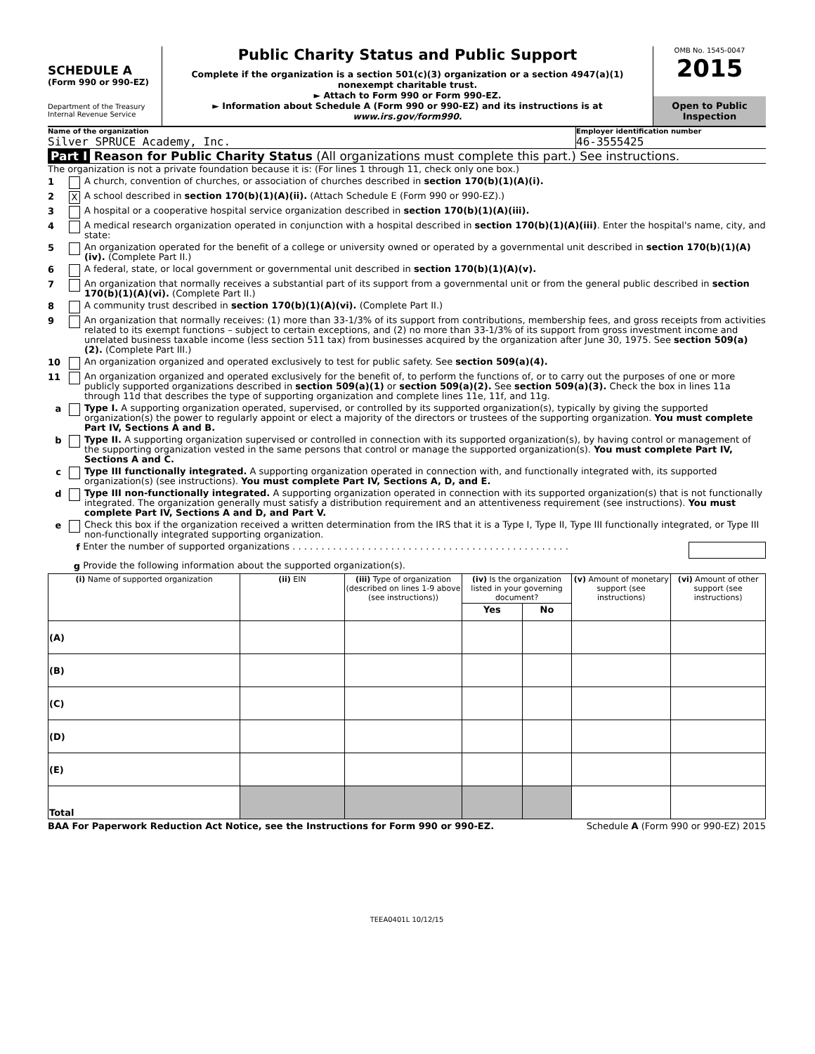SCHEDULE A
(Form 990 or 990-EZ)
Department of the Treasury
Internal Revenue Service
Public Charity Status and Public Support
Complete if the organization is a section 501(c)(3) organization or a section 4947(a)(1) nonexempt charitable trust.
► Attach to Form 990 or Form 990-EZ.
► Information about Schedule A (Form 990 or 990-EZ) and its instructions is at www.irs.gov/form990.
OMB No. 1545-0047
2015
Open to Public Inspection
Name of the organization
Silver SPRUCE Academy, Inc.
Employer identification number
46-3555425
Part I Reason for Public Charity Status (All organizations must complete this part.) See instructions.
The organization is not a private foundation because it is: (For lines 1 through 11, check only one box.)
1 A church, convention of churches, or association of churches described in section 170(b)(1)(A)(i).
2 X A school described in section 170(b)(1)(A)(ii). (Attach Schedule E (Form 990 or 990-EZ).)
3 A hospital or a cooperative hospital service organization described in section 170(b)(1)(A)(iii).
4 A medical research organization operated in conjunction with a hospital described in section 170(b)(1)(A)(iii). Enter the hospital's name, city, and state:
5 An organization operated for the benefit of a college or university owned or operated by a governmental unit described in section 170(b)(1)(A)(iv). (Complete Part II.)
6 A federal, state, or local government or governmental unit described in section 170(b)(1)(A)(v).
7 An organization that normally receives a substantial part of its support from a governmental unit or from the general public described in section 170(b)(1)(A)(vi). (Complete Part II.)
8 A community trust described in section 170(b)(1)(A)(vi). (Complete Part II.)
9 An organization that normally receives: (1) more than 33-1/3% of its support from contributions, membership fees, and gross receipts from activities related to its exempt functions – subject to certain exceptions, and (2) no more than 33-1/3% of its support from gross investment income and unrelated business taxable income (less section 511 tax) from businesses acquired by the organization after June 30, 1975. See section 509(a)(2). (Complete Part III.)
10 An organization organized and operated exclusively to test for public safety. See section 509(a)(4).
11 An organization organized and operated exclusively for the benefit of, to perform the functions of, or to carry out the purposes of one or more publicly supported organizations described in section 509(a)(1) or section 509(a)(2). See section 509(a)(3). Check the box in lines 11a through 11d that describes the type of supporting organization and complete lines 11e, 11f, and 11g.
a Type I. A supporting organization operated, supervised, or controlled by its supported organization(s), typically by giving the supported organization(s) the power to regularly appoint or elect a majority of the directors or trustees of the supporting organization. You must complete Part IV, Sections A and B.
b Type II. A supporting organization supervised or controlled in connection with its supported organization(s), by having control or management of the supporting organization vested in the same persons that control or manage the supported organization(s). You must complete Part IV, Sections A and C.
c Type III functionally integrated. A supporting organization operated in connection with, and functionally integrated with, its supported organization(s) (see instructions). You must complete Part IV, Sections A, D, and E.
d Type III non-functionally integrated. A supporting organization operated in connection with its supported organization(s) that is not functionally integrated. The organization generally must satisfy a distribution requirement and an attentiveness requirement (see instructions). You must complete Part IV, Sections A and D, and Part V.
e Check this box if the organization received a written determination from the IRS that it is a Type I, Type II, Type III functionally integrated, or Type III non-functionally integrated supporting organization.
f Enter the number of supported organizations . . . . . . . . . . . . . . . . . . . . . . . . . . . . . . . . . . . . . . . . . . . . . . . .
g Provide the following information about the supported organization(s).
| (i) Name of supported organization | (ii) EIN | (iii) Type of organization (described on lines 1-9 above (see instructions)) | (iv) Is the organization listed in your governing document? | | (v) Amount of monetary support (see instructions) | (vi) Amount of other support (see instructions) |
| --- | --- | --- | --- | --- | --- | --- |
| | | | Yes | No | | |
| (A) | | | | | | |
| (B) | | | | | | |
| (C) | | | | | | |
| (D) | | | | | | |
| (E) | | | | | | |
| Total | | | | | | |
BAA For Paperwork Reduction Act Notice, see the Instructions for Form 990 or 990-EZ. Schedule A (Form 990 or 990-EZ) 2015
TEEA0401L 10/12/15